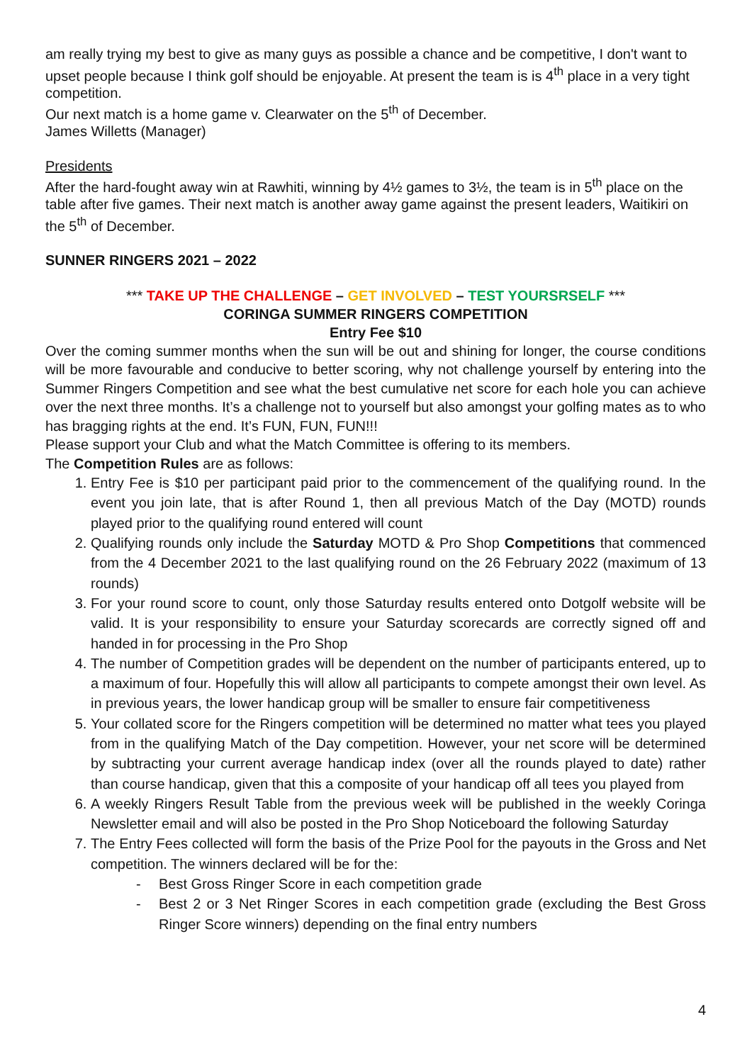am really trying my best to give as many guys as possible a chance and be competitive, I don't want to upset people because I think golf should be enjoyable. At present the team is is 4<sup>th</sup> place in a very tight competition.
Our next match is a home game v. Clearwater on the 5<sup>th</sup> of December.
James Willetts (Manager)
Presidents
After the hard-fought away win at Rawhiti, winning by 4½ games to 3½, the team is in 5<sup>th</sup> place on the table after five games. Their next match is another away game against the present leaders, Waitikiri on the 5<sup>th</sup> of December.
SUNNER RINGERS 2021 – 2022
*** TAKE UP THE CHALLENGE – GET INVOLVED – TEST YOURSRSELF ***
CORINGA SUMMER RINGERS COMPETITION
Entry Fee $10
Over the coming summer months when the sun will be out and shining for longer, the course conditions will be more favourable and conducive to better scoring, why not challenge yourself by entering into the Summer Ringers Competition and see what the best cumulative net score for each hole you can achieve over the next three months. It’s a challenge not to yourself but also amongst your golfing mates as to who has bragging rights at the end. It’s FUN, FUN, FUN!!!
Please support your Club and what the Match Committee is offering to its members.
The Competition Rules are as follows:
1. Entry Fee is $10 per participant paid prior to the commencement of the qualifying round. In the event you join late, that is after Round 1, then all previous Match of the Day (MOTD) rounds played prior to the qualifying round entered will count
2. Qualifying rounds only include the Saturday MOTD & Pro Shop Competitions that commenced from the 4 December 2021 to the last qualifying round on the 26 February 2022 (maximum of 13 rounds)
3. For your round score to count, only those Saturday results entered onto Dotgolf website will be valid. It is your responsibility to ensure your Saturday scorecards are correctly signed off and handed in for processing in the Pro Shop
4. The number of Competition grades will be dependent on the number of participants entered, up to a maximum of four. Hopefully this will allow all participants to compete amongst their own level. As in previous years, the lower handicap group will be smaller to ensure fair competitiveness
5. Your collated score for the Ringers competition will be determined no matter what tees you played from in the qualifying Match of the Day competition. However, your net score will be determined by subtracting your current average handicap index (over all the rounds played to date) rather than course handicap, given that this a composite of your handicap off all tees you played from
6. A weekly Ringers Result Table from the previous week will be published in the weekly Coringa Newsletter email and will also be posted in the Pro Shop Noticeboard the following Saturday
7. The Entry Fees collected will form the basis of the Prize Pool for the payouts in the Gross and Net competition. The winners declared will be for the:
- Best Gross Ringer Score in each competition grade
- Best 2 or 3 Net Ringer Scores in each competition grade (excluding the Best Gross Ringer Score winners) depending on the final entry numbers
4